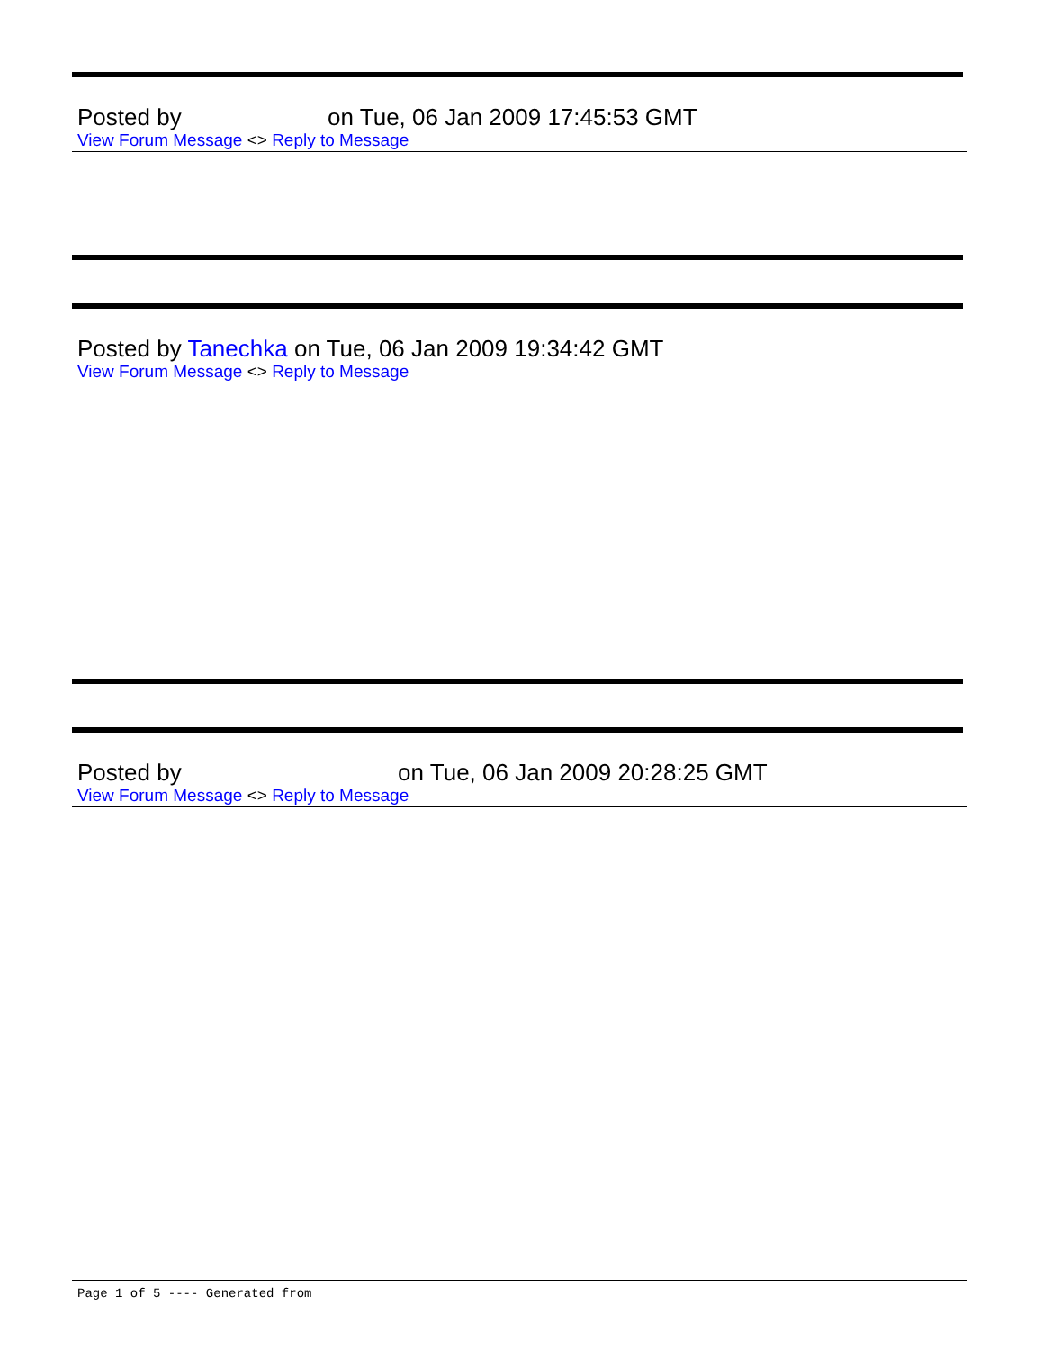Posted by on Tue, 06 Jan 2009 17:45:53 GMT
View Forum Message <> Reply to Message
Posted by Tanechka on Tue, 06 Jan 2009 19:34:42 GMT
View Forum Message <> Reply to Message
Posted by on Tue, 06 Jan 2009 20:28:25 GMT
View Forum Message <> Reply to Message
Page 1 of 5 ---- Generated from